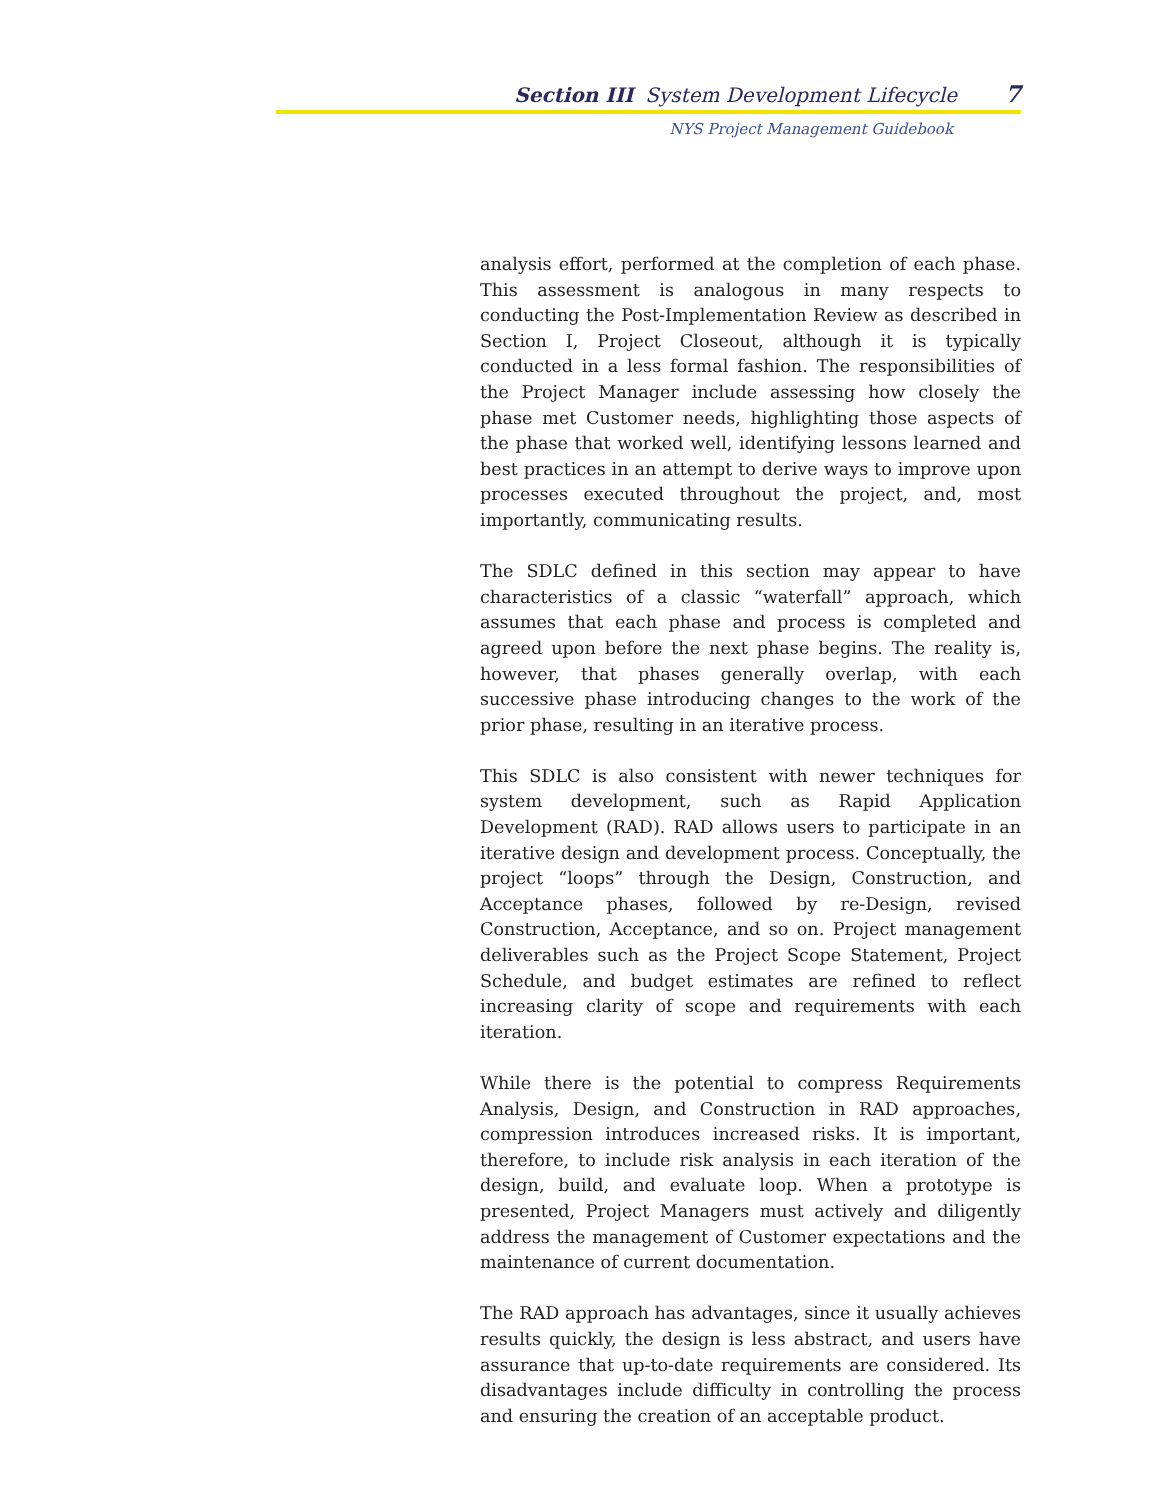Section III System Development Lifecycle 7
NYS Project Management Guidebook
analysis effort, performed at the completion of each phase. This assessment is analogous in many respects to conducting the Post-Implementation Review as described in Section I, Project Closeout, although it is typically conducted in a less formal fashion. The responsibilities of the Project Manager include assessing how closely the phase met Customer needs, highlighting those aspects of the phase that worked well, identifying lessons learned and best practices in an attempt to derive ways to improve upon processes executed throughout the project, and, most importantly, communicating results.
The SDLC defined in this section may appear to have characteristics of a classic “waterfall” approach, which assumes that each phase and process is completed and agreed upon before the next phase begins. The reality is, however, that phases generally overlap, with each successive phase introducing changes to the work of the prior phase, resulting in an iterative process.
This SDLC is also consistent with newer techniques for system development, such as Rapid Application Development (RAD). RAD allows users to participate in an iterative design and development process. Conceptually, the project “loops” through the Design, Construction, and Acceptance phases, followed by re-Design, revised Construction, Acceptance, and so on. Project management deliverables such as the Project Scope Statement, Project Schedule, and budget estimates are refined to reflect increasing clarity of scope and requirements with each iteration.
While there is the potential to compress Requirements Analysis, Design, and Construction in RAD approaches, compression introduces increased risks. It is important, therefore, to include risk analysis in each iteration of the design, build, and evaluate loop. When a prototype is presented, Project Managers must actively and diligently address the management of Customer expectations and the maintenance of current documentation.
The RAD approach has advantages, since it usually achieves results quickly, the design is less abstract, and users have assurance that up-to-date requirements are considered. Its disadvantages include difficulty in controlling the process and ensuring the creation of an acceptable product.